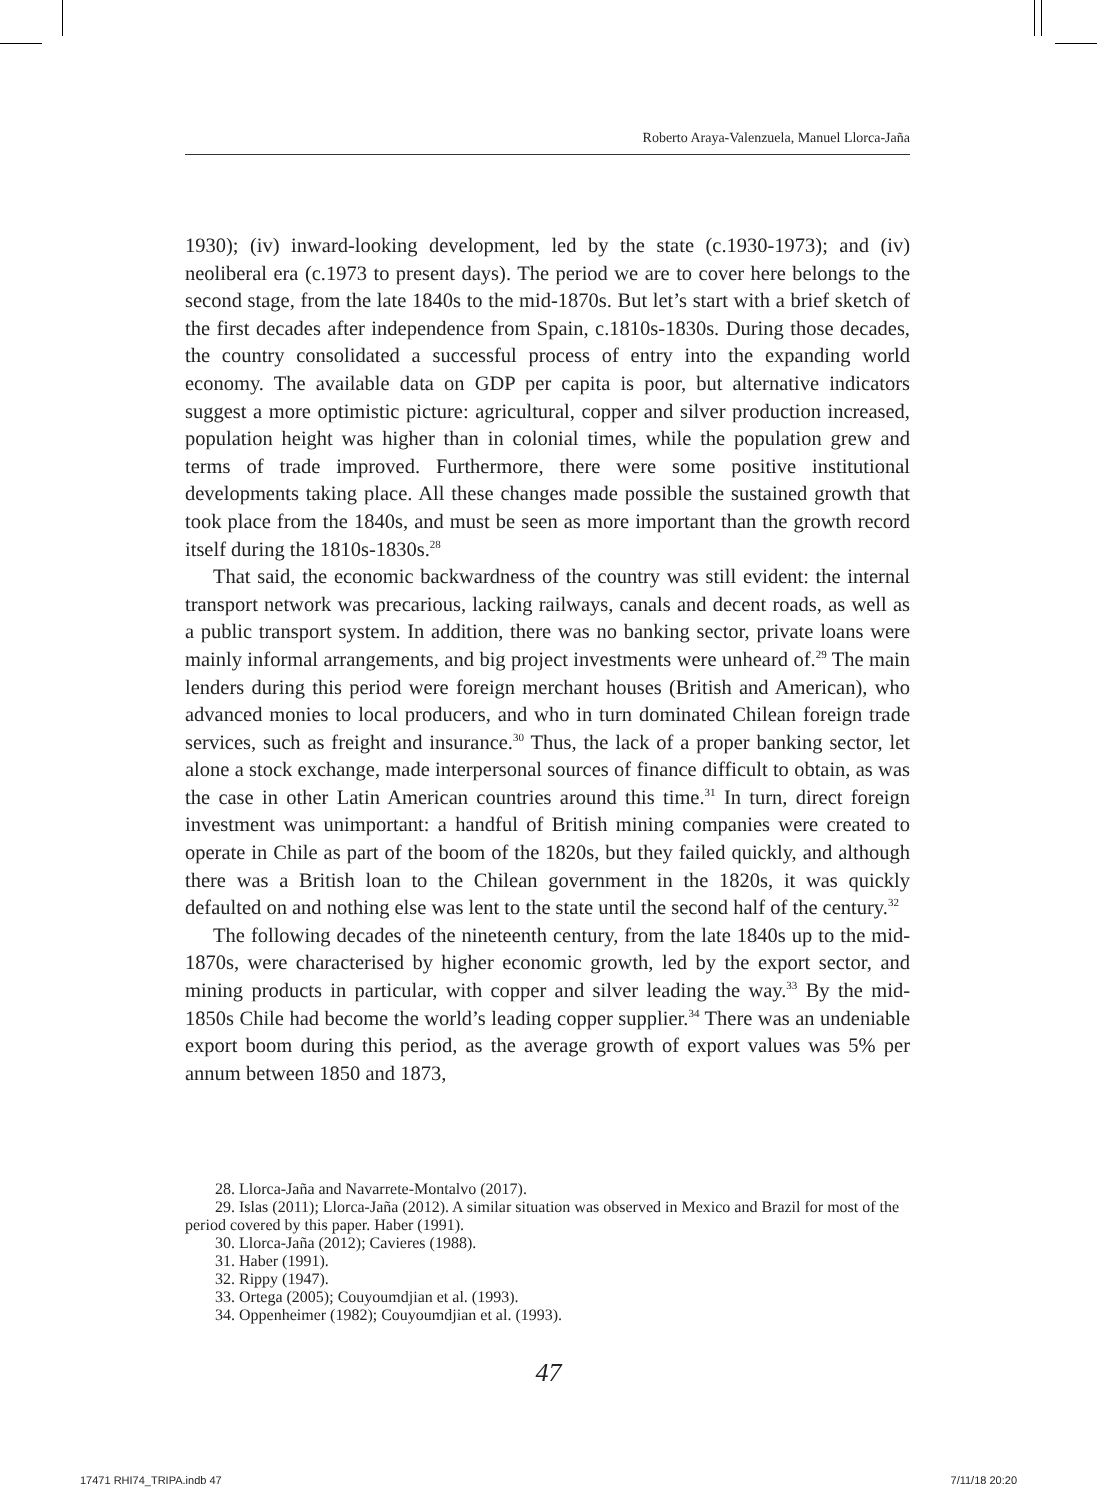Roberto Araya-Valenzuela, Manuel Llorca-Jaña
1930); (iv) inward-looking development, led by the state (c.1930-1973); and (iv) neoliberal era (c.1973 to present days). The period we are to cover here belongs to the second stage, from the late 1840s to the mid-1870s. But let’s start with a brief sketch of the first decades after independence from Spain, c.1810s-1830s. During those decades, the country consolidated a successful process of entry into the expanding world economy. The available data on GDP per capita is poor, but alternative indicators suggest a more optimistic picture: agricultural, copper and silver production increased, population height was higher than in colonial times, while the population grew and terms of trade improved. Furthermore, there were some positive institutional developments taking place. All these changes made possible the sustained growth that took place from the 1840s, and must be seen as more important than the growth record itself during the 1810s-1830s.<sup>28</sup>
That said, the economic backwardness of the country was still evident: the internal transport network was precarious, lacking railways, canals and decent roads, as well as a public transport system. In addition, there was no banking sector, private loans were mainly informal arrangements, and big project investments were unheard of.<sup>29</sup> The main lenders during this period were foreign merchant houses (British and American), who advanced monies to local producers, and who in turn dominated Chilean foreign trade services, such as freight and insurance.<sup>30</sup> Thus, the lack of a proper banking sector, let alone a stock exchange, made interpersonal sources of finance difficult to obtain, as was the case in other Latin American countries around this time.<sup>31</sup> In turn, direct foreign investment was unimportant: a handful of British mining companies were created to operate in Chile as part of the boom of the 1820s, but they failed quickly, and although there was a British loan to the Chilean government in the 1820s, it was quickly defaulted on and nothing else was lent to the state until the second half of the century.<sup>32</sup>
The following decades of the nineteenth century, from the late 1840s up to the mid-1870s, were characterised by higher economic growth, led by the export sector, and mining products in particular, with copper and silver leading the way.<sup>33</sup> By the mid-1850s Chile had become the world’s leading copper supplier.<sup>34</sup> There was an undeniable export boom during this period, as the average growth of export values was 5% per annum between 1850 and 1873,
28. Llorca-Jaña and Navarrete-Montalvo (2017).
29. Islas (2011); Llorca-Jaña (2012). A similar situation was observed in Mexico and Brazil for most of the period covered by this paper. Haber (1991).
30. Llorca-Jaña (2012); Cavieres (1988).
31. Haber (1991).
32. Rippy (1947).
33. Ortega (2005); Couyoumdjian et al. (1993).
34. Oppenheimer (1982); Couyoumdjian et al. (1993).
47
17471 RHI74_TRIPA.indb 47 7/11/18 20:20